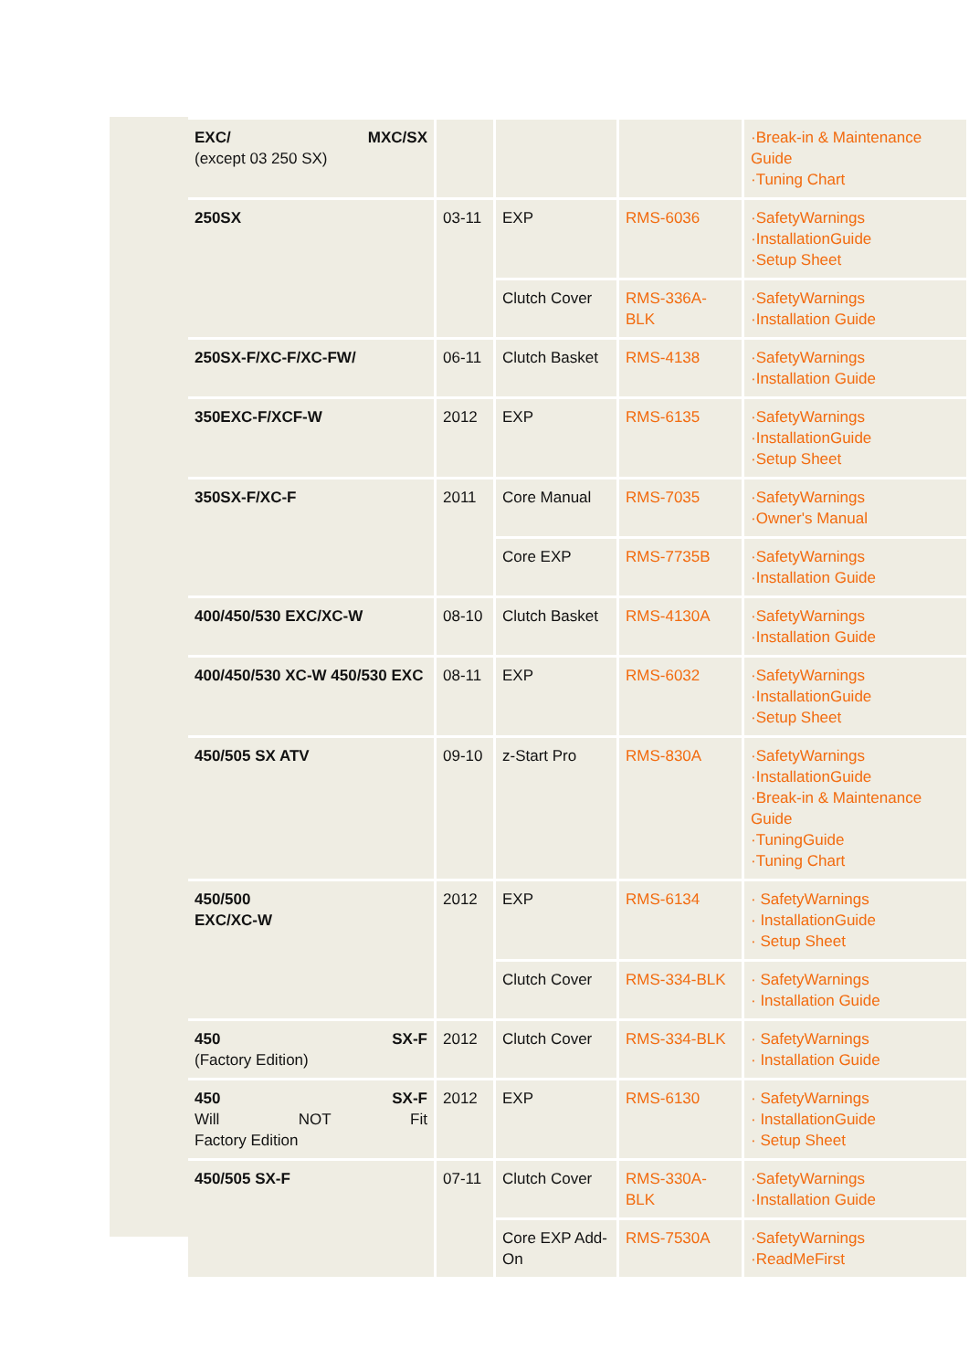| EXC/ MXC/SX (except 03 250 SX) | | | | ·Break-in & Maintenance Guide ·Tuning Chart |
| 250SX | 03-11 | EXP | RMS-6036 | ·SafetyWarnings ·InstallationGuide ·Setup Sheet |
| | | Clutch Cover | RMS-336A-BLK | ·SafetyWarnings ·Installation Guide |
| 250SX-F/XC-F/XC-FW/ | 06-11 | Clutch Basket | RMS-4138 | ·SafetyWarnings ·Installation Guide |
| 350EXC-F/XCF-W | 2012 | EXP | RMS-6135 | ·SafetyWarnings ·InstallationGuide ·Setup Sheet |
| 350SX-F/XC-F | 2011 | Core Manual | RMS-7035 | ·SafetyWarnings ·Owner's Manual |
| | | Core EXP | RMS-7735B | ·SafetyWarnings ·Installation Guide |
| 400/450/530 EXC/XC-W | 08-10 | Clutch Basket | RMS-4130A | ·SafetyWarnings ·Installation Guide |
| 400/450/530 XC-W 450/530 EXC | 08-11 | EXP | RMS-6032 | ·SafetyWarnings ·InstallationGuide ·Setup Sheet |
| 450/505 SX ATV | 09-10 | z-Start Pro | RMS-830A | ·SafetyWarnings ·InstallationGuide ·Break-in & Maintenance Guide ·TuningGuide ·Tuning Chart |
| 450/500 EXC/XC-W | 2012 | EXP | RMS-6134 | · SafetyWarnings · InstallationGuide · Setup Sheet |
| | | Clutch Cover | RMS-334-BLK | · SafetyWarnings · Installation Guide |
| 450 SX-F (Factory Edition) | 2012 | Clutch Cover | RMS-334-BLK | · SafetyWarnings · Installation Guide |
| 450 SX-F Will NOT Fit Factory Edition | 2012 | EXP | RMS-6130 | · SafetyWarnings · InstallationGuide · Setup Sheet |
| 450/505 SX-F | 07-11 | Clutch Cover | RMS-330A-BLK | ·SafetyWarnings ·Installation Guide |
| | | Core EXP Add-On | RMS-7530A | ·SafetyWarnings ·ReadMeFirst |